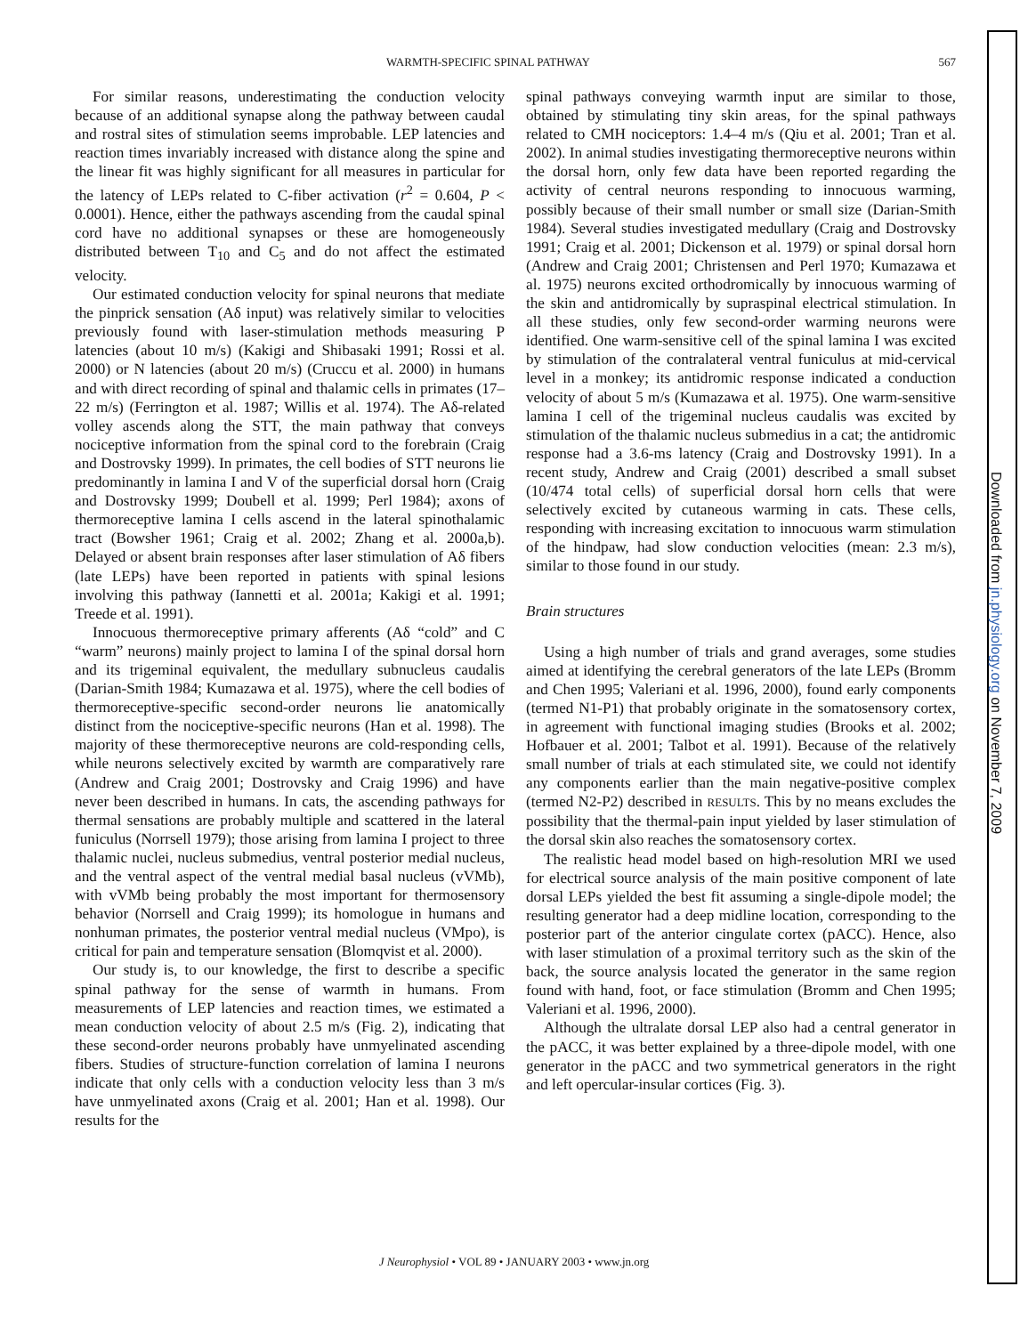WARMTH-SPECIFIC SPINAL PATHWAY 567
For similar reasons, underestimating the conduction velocity because of an additional synapse along the pathway between caudal and rostral sites of stimulation seems improbable. LEP latencies and reaction times invariably increased with distance along the spine and the linear fit was highly significant for all measures in particular for the latency of LEPs related to C-fiber activation (r<sup>2</sup> = 0.604, P < 0.0001). Hence, either the pathways ascending from the caudal spinal cord have no additional synapses or these are homogeneously distributed between T<sub>10</sub> and C<sub>5</sub> and do not affect the estimated velocity.
Our estimated conduction velocity for spinal neurons that mediate the pinprick sensation (Aδ input) was relatively similar to velocities previously found with laser-stimulation methods measuring P latencies (about 10 m/s) (Kakigi and Shibasaki 1991; Rossi et al. 2000) or N latencies (about 20 m/s) (Cruccu et al. 2000) in humans and with direct recording of spinal and thalamic cells in primates (17–22 m/s) (Ferrington et al. 1987; Willis et al. 1974). The Aδ-related volley ascends along the STT, the main pathway that conveys nociceptive information from the spinal cord to the forebrain (Craig and Dostrovsky 1999). In primates, the cell bodies of STT neurons lie predominantly in lamina I and V of the superficial dorsal horn (Craig and Dostrovsky 1999; Doubell et al. 1999; Perl 1984); axons of thermoreceptive lamina I cells ascend in the lateral spinothalamic tract (Bowsher 1961; Craig et al. 2002; Zhang et al. 2000a,b). Delayed or absent brain responses after laser stimulation of Aδ fibers (late LEPs) have been reported in patients with spinal lesions involving this pathway (Iannetti et al. 2001a; Kakigi et al. 1991; Treede et al. 1991).
Innocuous thermoreceptive primary afferents (Aδ “cold” and C “warm” neurons) mainly project to lamina I of the spinal dorsal horn and its trigeminal equivalent, the medullary subnucleus caudalis (Darian-Smith 1984; Kumazawa et al. 1975), where the cell bodies of thermoreceptive-specific second-order neurons lie anatomically distinct from the nociceptive-specific neurons (Han et al. 1998). The majority of these thermoreceptive neurons are cold-responding cells, while neurons selectively excited by warmth are comparatively rare (Andrew and Craig 2001; Dostrovsky and Craig 1996) and have never been described in humans. In cats, the ascending pathways for thermal sensations are probably multiple and scattered in the lateral funiculus (Norrsell 1979); those arising from lamina I project to three thalamic nuclei, nucleus submedius, ventral posterior medial nucleus, and the ventral aspect of the ventral medial basal nucleus (vVMb), with vVMb being probably the most important for thermosensory behavior (Norrsell and Craig 1999); its homologue in humans and nonhuman primates, the posterior ventral medial nucleus (VMpo), is critical for pain and temperature sensation (Blomqvist et al. 2000).
Our study is, to our knowledge, the first to describe a specific spinal pathway for the sense of warmth in humans. From measurements of LEP latencies and reaction times, we estimated a mean conduction velocity of about 2.5 m/s (Fig. 2), indicating that these second-order neurons probably have unmyelinated ascending fibers. Studies of structure-function correlation of lamina I neurons indicate that only cells with a conduction velocity less than 3 m/s have unmyelinated axons (Craig et al. 2001; Han et al. 1998). Our results for the
spinal pathways conveying warmth input are similar to those, obtained by stimulating tiny skin areas, for the spinal pathways related to CMH nociceptors: 1.4–4 m/s (Qiu et al. 2001; Tran et al. 2002). In animal studies investigating thermoreceptive neurons within the dorsal horn, only few data have been reported regarding the activity of central neurons responding to innocuous warming, possibly because of their small number or small size (Darian-Smith 1984). Several studies investigated medullary (Craig and Dostrovsky 1991; Craig et al. 2001; Dickenson et al. 1979) or spinal dorsal horn (Andrew and Craig 2001; Christensen and Perl 1970; Kumazawa et al. 1975) neurons excited orthodromically by innocuous warming of the skin and antidromically by supraspinal electrical stimulation. In all these studies, only few second-order warming neurons were identified. One warm-sensitive cell of the spinal lamina I was excited by stimulation of the contralateral ventral funiculus at mid-cervical level in a monkey; its antidromic response indicated a conduction velocity of about 5 m/s (Kumazawa et al. 1975). One warm-sensitive lamina I cell of the trigeminal nucleus caudalis was excited by stimulation of the thalamic nucleus submedius in a cat; the antidromic response had a 3.6-ms latency (Craig and Dostrovsky 1991). In a recent study, Andrew and Craig (2001) described a small subset (10/474 total cells) of superficial dorsal horn cells that were selectively excited by cutaneous warming in cats. These cells, responding with increasing excitation to innocuous warm stimulation of the hindpaw, had slow conduction velocities (mean: 2.3 m/s), similar to those found in our study.
Brain structures
Using a high number of trials and grand averages, some studies aimed at identifying the cerebral generators of the late LEPs (Bromm and Chen 1995; Valeriani et al. 1996, 2000), found early components (termed N1-P1) that probably originate in the somatosensory cortex, in agreement with functional imaging studies (Brooks et al. 2002; Hofbauer et al. 2001; Talbot et al. 1991). Because of the relatively small number of trials at each stimulated site, we could not identify any components earlier than the main negative-positive complex (termed N2-P2) described in RESULTS. This by no means excludes the possibility that the thermal-pain input yielded by laser stimulation of the dorsal skin also reaches the somatosensory cortex.
The realistic head model based on high-resolution MRI we used for electrical source analysis of the main positive component of late dorsal LEPs yielded the best fit assuming a single-dipole model; the resulting generator had a deep midline location, corresponding to the posterior part of the anterior cingulate cortex (pACC). Hence, also with laser stimulation of a proximal territory such as the skin of the back, the source analysis located the generator in the same region found with hand, foot, or face stimulation (Bromm and Chen 1995; Valeriani et al. 1996, 2000).
Although the ultralate dorsal LEP also had a central generator in the pACC, it was better explained by a three-dipole model, with one generator in the pACC and two symmetrical generators in the right and left opercular-insular cortices (Fig. 3).
J Neurophysiol • VOL 89 • JANUARY 2003 • www.jn.org
Downloaded from jn.physiology.org on November 7, 2009